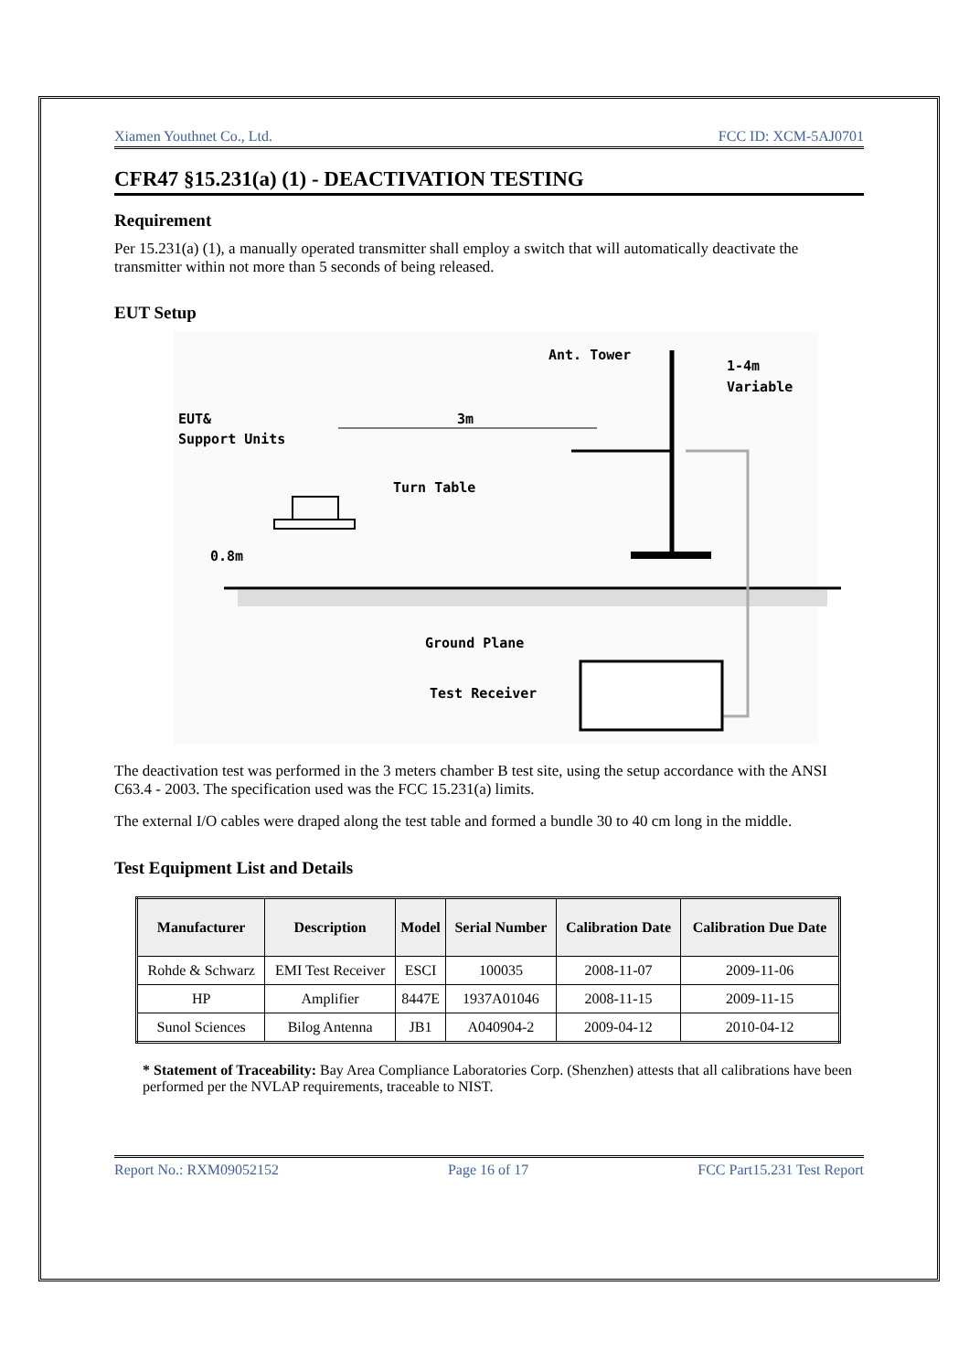Xiamen Youthnet Co., Ltd. FCC ID: XCM-5AJ0701
CFR47 §15.231(a) (1) - DEACTIVATION TESTING
Requirement
Per 15.231(a) (1), a manually operated transmitter shall employ a switch that will automatically deactivate the transmitter within not more than 5 seconds of being released.
EUT Setup
Ant. Tower
1-4m
Variable
EUT&
Support Units
3m
Turn Table
0.8m
Ground Plane
Test Receiver
The deactivation test was performed in the 3 meters chamber B test site, using the setup accordance with the ANSI C63.4 - 2003. The specification used was the FCC 15.231(a) limits.
The external I/O cables were draped along the test table and formed a bundle 30 to 40 cm long in the middle.
Test Equipment List and Details
| Manufacturer | Description | Model | Serial Number | Calibration Date | Calibration Due Date |
| --- | --- | --- | --- | --- | --- |
| Rohde & Schwarz | EMI Test Receiver | ESCI | 100035 | 2008-11-07 | 2009-11-06 |
| HP | Amplifier | 8447E | 1937A01046 | 2008-11-15 | 2009-11-15 |
| Sunol Sciences | Bilog Antenna | JB1 | A040904-2 | 2009-04-12 | 2010-04-12 |
* Statement of Traceability: Bay Area Compliance Laboratories Corp. (Shenzhen) attests that all calibrations have been performed per the NVLAP requirements, traceable to NIST.
Report No.: RXM09052152 Page 16 of 17 FCC Part15.231 Test Report